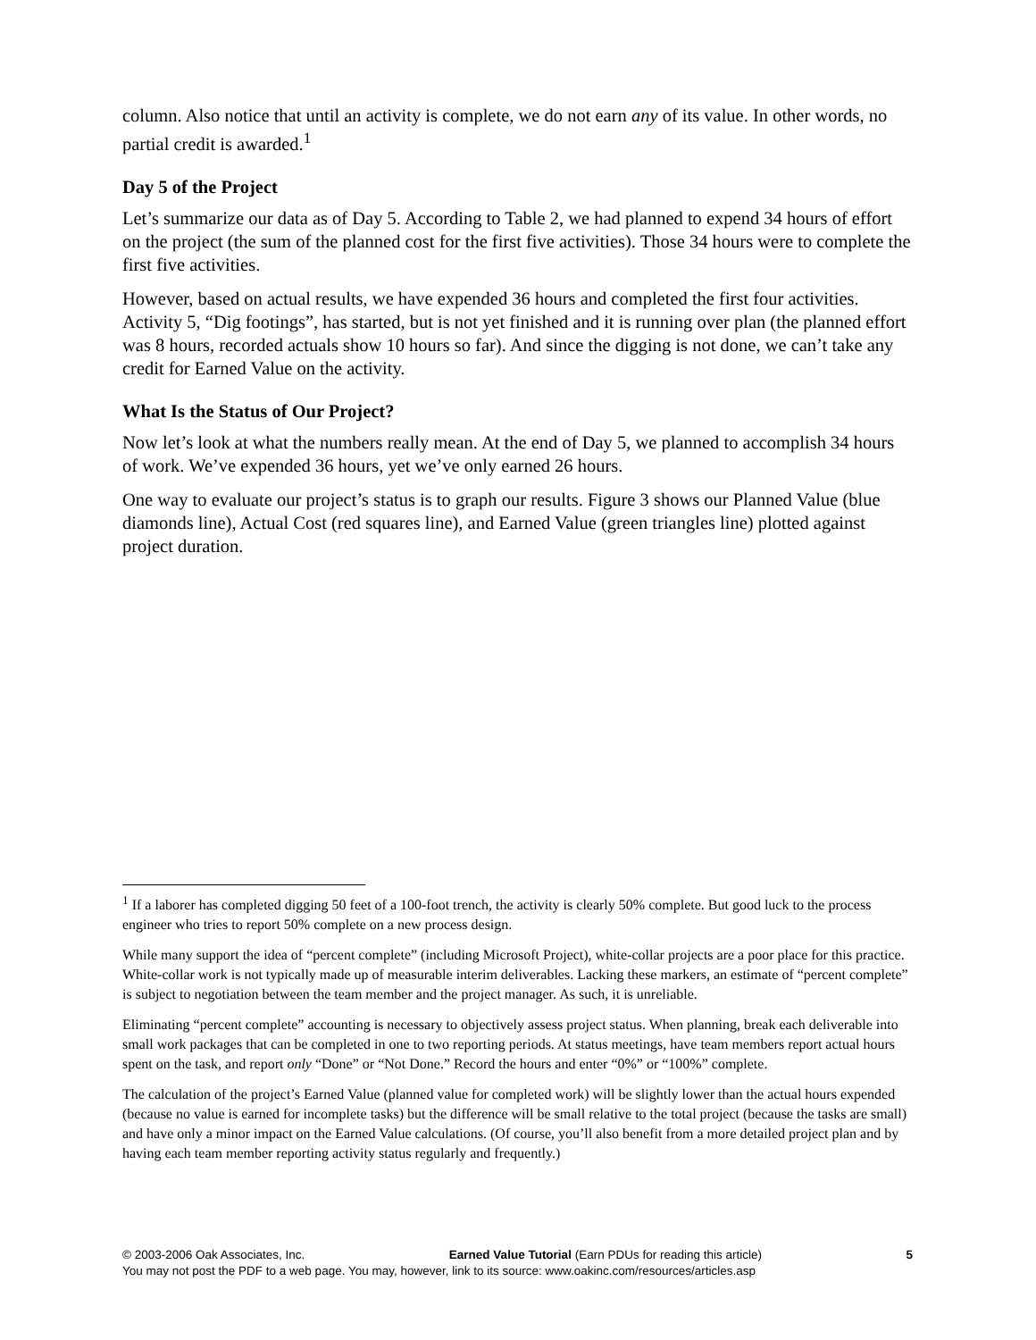column. Also notice that until an activity is complete, we do not earn any of its value. In other words, no partial credit is awarded.<sup>1</sup>
Day 5 of the Project
Let’s summarize our data as of Day 5. According to Table 2, we had planned to expend 34 hours of effort on the project (the sum of the planned cost for the first five activities). Those 34 hours were to complete the first five activities.
However, based on actual results, we have expended 36 hours and completed the first four activities. Activity 5, “Dig footings”, has started, but is not yet finished and it is running over plan (the planned effort was 8 hours, recorded actuals show 10 hours so far). And since the digging is not done, we can’t take any credit for Earned Value on the activity.
What Is the Status of Our Project?
Now let’s look at what the numbers really mean. At the end of Day 5, we planned to accomplish 34 hours of work. We’ve expended 36 hours, yet we’ve only earned 26 hours.
One way to evaluate our project’s status is to graph our results. Figure 3 shows our Planned Value (blue diamonds line), Actual Cost (red squares line), and Earned Value (green triangles line) plotted against project duration.
<sup>1</sup> If a laborer has completed digging 50 feet of a 100-foot trench, the activity is clearly 50% complete. But good luck to the process engineer who tries to report 50% complete on a new process design.
While many support the idea of “percent complete” (including Microsoft Project), white-collar projects are a poor place for this practice. White-collar work is not typically made up of measurable interim deliverables. Lacking these markers, an estimate of “percent complete” is subject to negotiation between the team member and the project manager. As such, it is unreliable.
Eliminating “percent complete” accounting is necessary to objectively assess project status. When planning, break each deliverable into small work packages that can be completed in one to two reporting periods. At status meetings, have team members report actual hours spent on the task, and report only “Done” or “Not Done.” Record the hours and enter “0%” or “100%” complete.
The calculation of the project’s Earned Value (planned value for completed work) will be slightly lower than the actual hours expended (because no value is earned for incomplete tasks) but the difference will be small relative to the total project (because the tasks are small) and have only a minor impact on the Earned Value calculations. (Of course, you’ll also benefit from a more detailed project plan and by having each team member reporting activity status regularly and frequently.)
© 2003-2006 Oak Associates, Inc. Earned Value Tutorial (Earn PDUs for reading this article) 5
You may not post the PDF to a web page. You may, however, link to its source: www.oakinc.com/resources/articles.asp